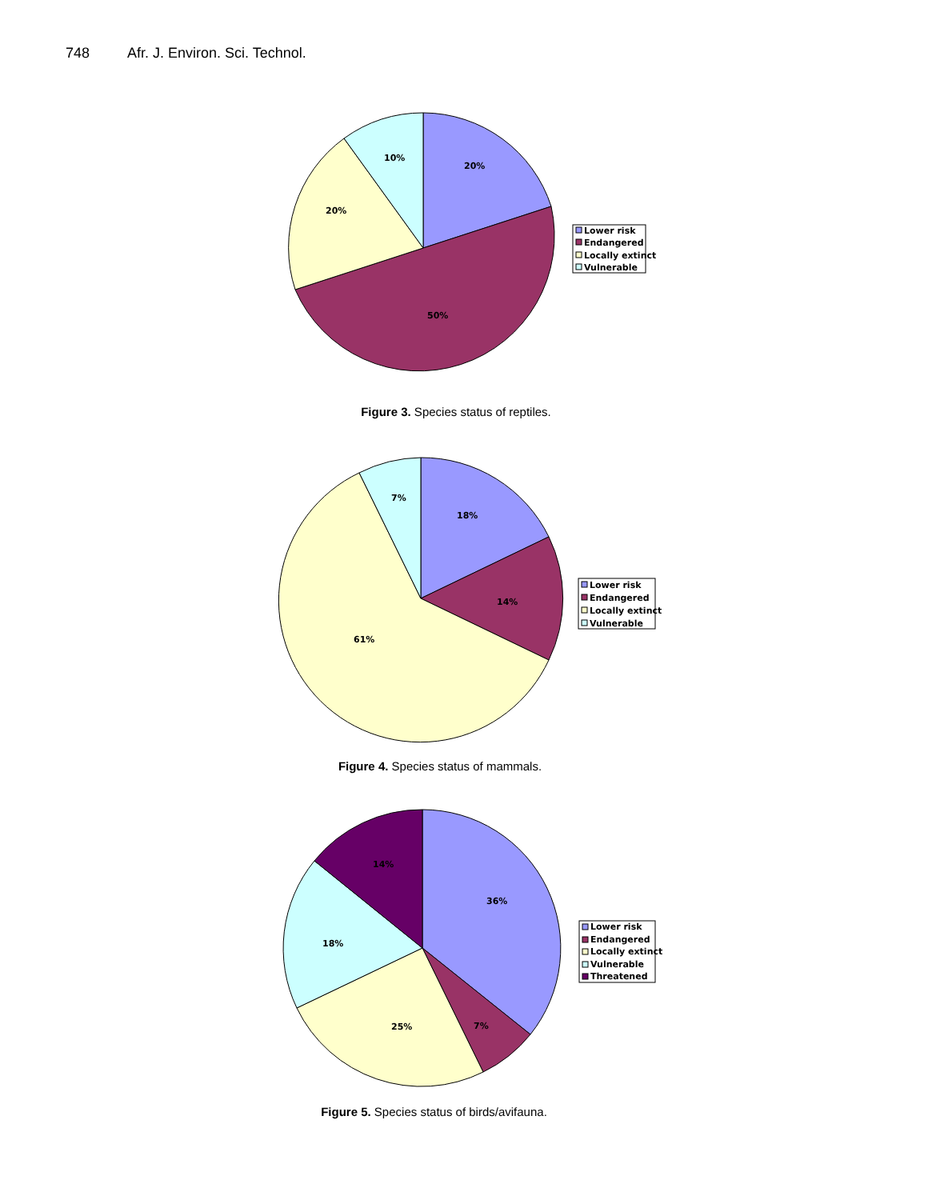748 Afr. J. Environ. Sci. Technol.
10%
20%
20%
50%
Lower risk
Endangered
Locally extinct
Vulnerable
Figure 3. Species status of reptiles.
7%
18%
14%
61%
Lower risk
Endangered
Locally extinct
Vulnerable
Figure 4. Species status of mammals.
14%
36%
18%
25%
7%
Lower risk
Endangered
Locally extinct
Vulnerable
Threatened
Figure 5. Species status of birds/avifauna.